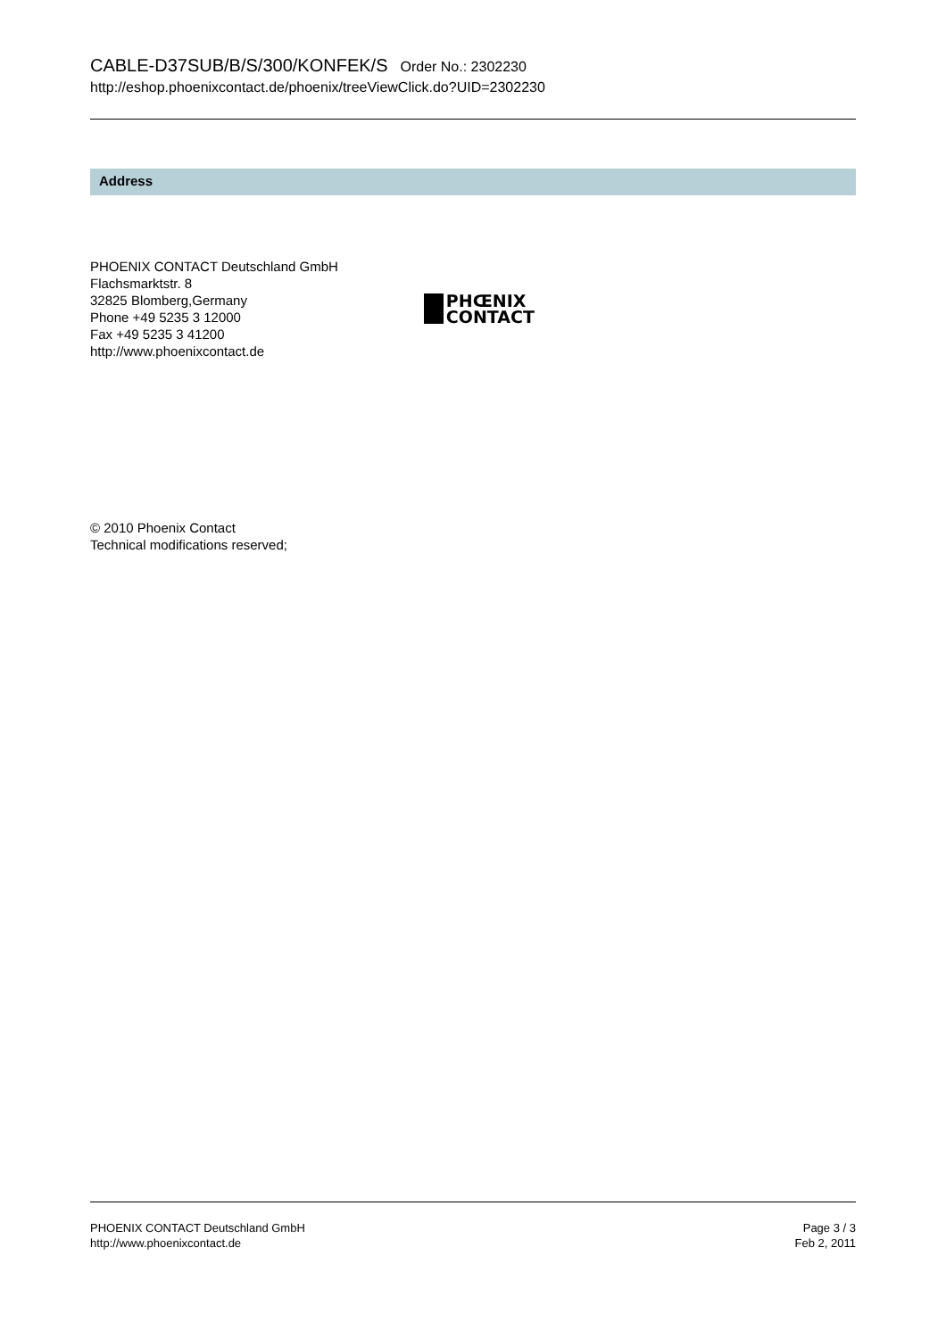CABLE-D37SUB/B/S/300/KONFEK/S Order No.: 2302230
http://eshop.phoenixcontact.de/phoenix/treeViewClick.do?UID=2302230
Address
PHOENIX CONTACT Deutschland GmbH
Flachsmarktstr. 8
32825 Blomberg,Germany
Phone +49 5235 3 12000
Fax +49 5235 3 41200
http://www.phoenixcontact.de
PHŒNIX
CONTACT
© 2010 Phoenix Contact
Technical modifications reserved;
PHOENIX CONTACT Deutschland GmbH
http://www.phoenixcontact.de
Page 3 / 3
Feb 2, 2011